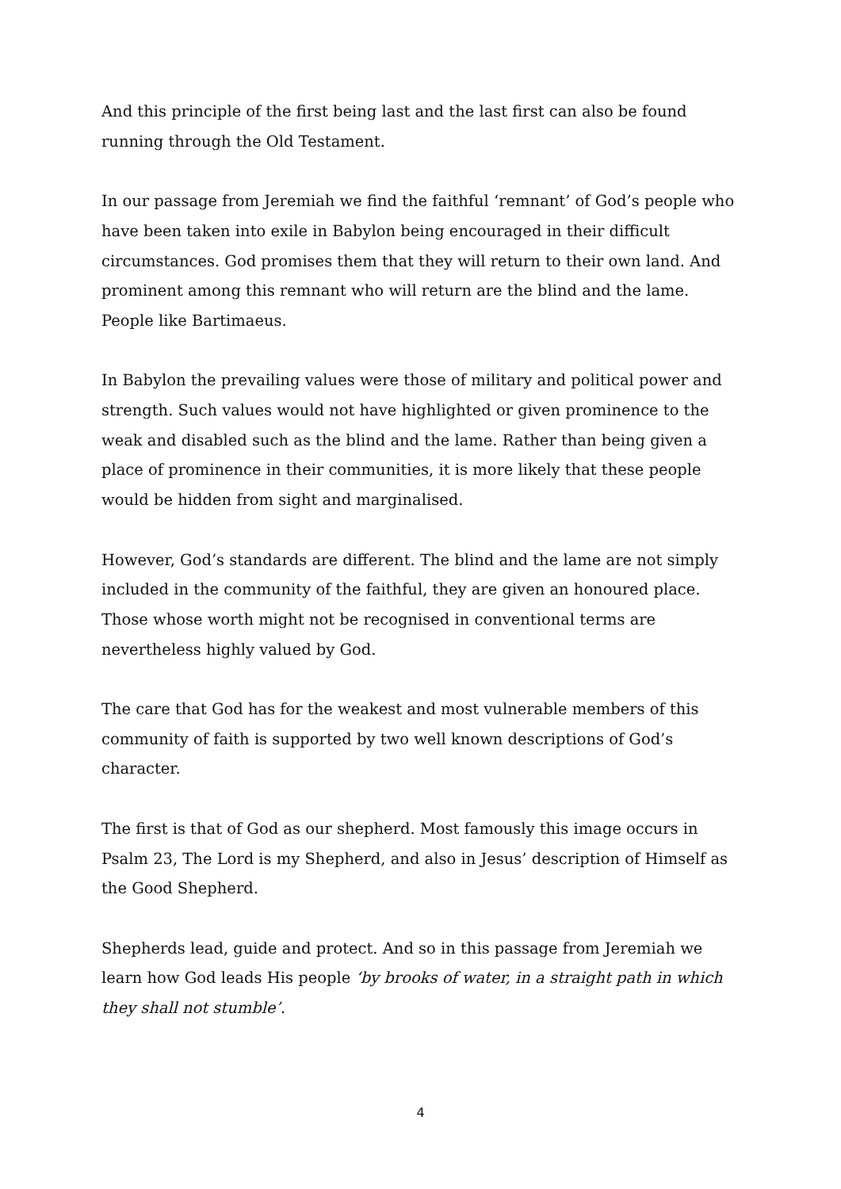And this principle of the first being last and the last first can also be found running through the Old Testament.
In our passage from Jeremiah we find the faithful ‘remnant’ of God’s people who have been taken into exile in Babylon being encouraged in their difficult circumstances. God promises them that they will return to their own land. And prominent among this remnant who will return are the blind and the lame. People like Bartimaeus.
In Babylon the prevailing values were those of military and political power and strength. Such values would not have highlighted or given prominence to the weak and disabled such as the blind and the lame. Rather than being given a place of prominence in their communities, it is more likely that these people would be hidden from sight and marginalised.
However, God’s standards are different. The blind and the lame are not simply included in the community of the faithful, they are given an honoured place. Those whose worth might not be recognised in conventional terms are nevertheless highly valued by God.
The care that God has for the weakest and most vulnerable members of this community of faith is supported by two well known descriptions of God’s character.
The first is that of God as our shepherd. Most famously this image occurs in Psalm 23, The Lord is my Shepherd, and also in Jesus’ description of Himself as the Good Shepherd.
Shepherds lead, guide and protect. And so in this passage from Jeremiah we learn how God leads His people ‘by brooks of water, in a straight path in which they shall not stumble’.
4